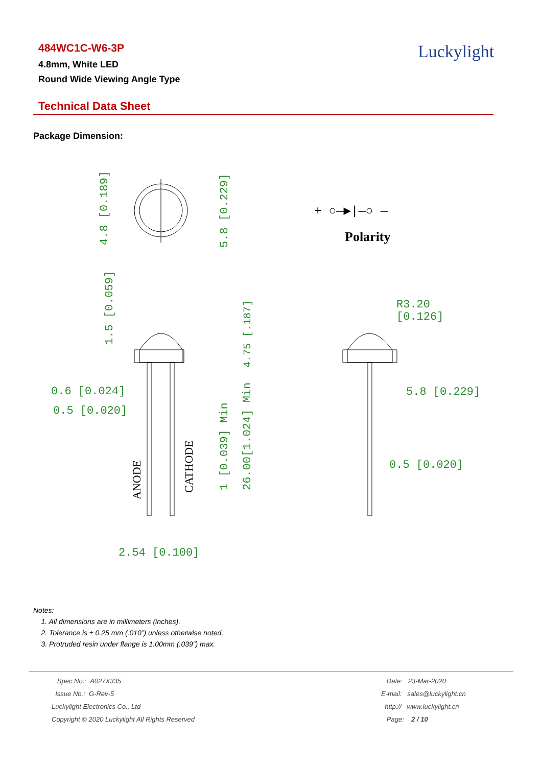484WC1C-W6-3P
4.8mm, White LED
Round Wide Viewing Angle Type
Luckylight
Technical Data Sheet
Package Dimension:
4.8 [0.189]
5.8 [0.229]
Polarity
+ ○—▶|—○ —
1.5 [0.059]
4.75 [.187]
26.00[1.024] Min
1 [0.039] Min
0.6 [0.024]
0.5 [0.020]
ANODE
CATHODE
2.54 [0.100]
R3.20
[0.126]
5.8 [0.229]
0.5 [0.020]
Notes:
1. All dimensions are in millimeters (inches).
2. Tolerance is ± 0.25 mm (.010”) unless otherwise noted.
3. Protruded resin under flange is 1.00mm (.039”) max.
Spec No.: A027X335
Issue No.: G-Rev-5
Luckylight Electronics Co., Ltd
Copyright © 2020 Luckylight All Rights Reserved
Date: 23-Mar-2020
E-mail: sales@luckylight.cn
http:// www.luckylight.cn
Page: 2 / 10